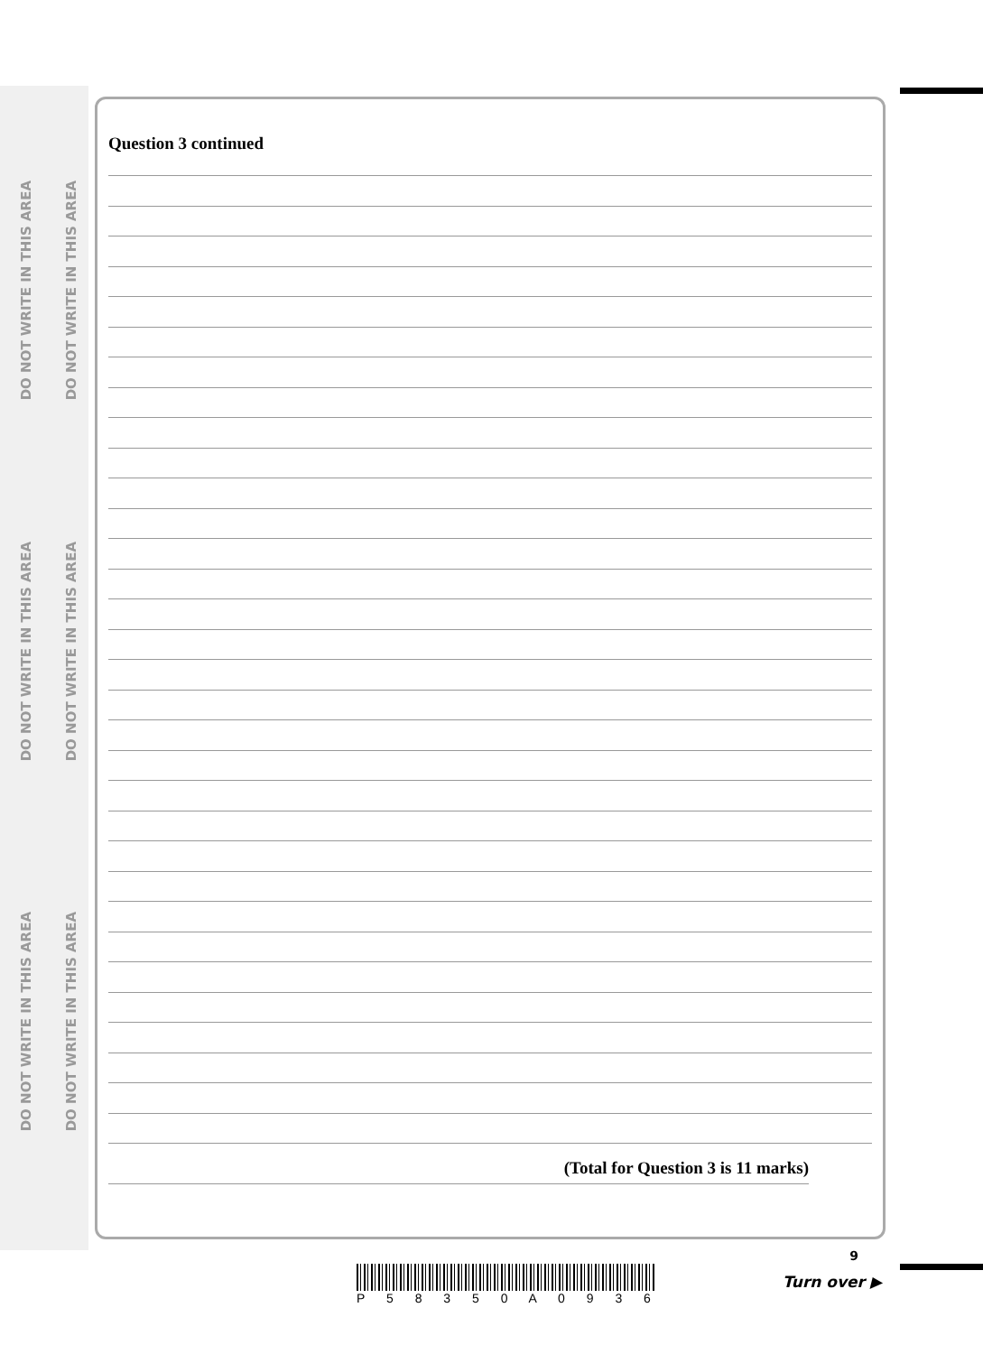DO NOT WRITE IN THIS AREA
DO NOT WRITE IN THIS AREA
DO NOT WRITE IN THIS AREA
DO NOT WRITE IN THIS AREA
DO NOT WRITE IN THIS AREA
DO NOT WRITE IN THIS AREA
Question 3 continued
(Total for Question 3 is 11 marks)
9
P 5 8 3 5 0 A 0 9 3 6
Turn over ▶